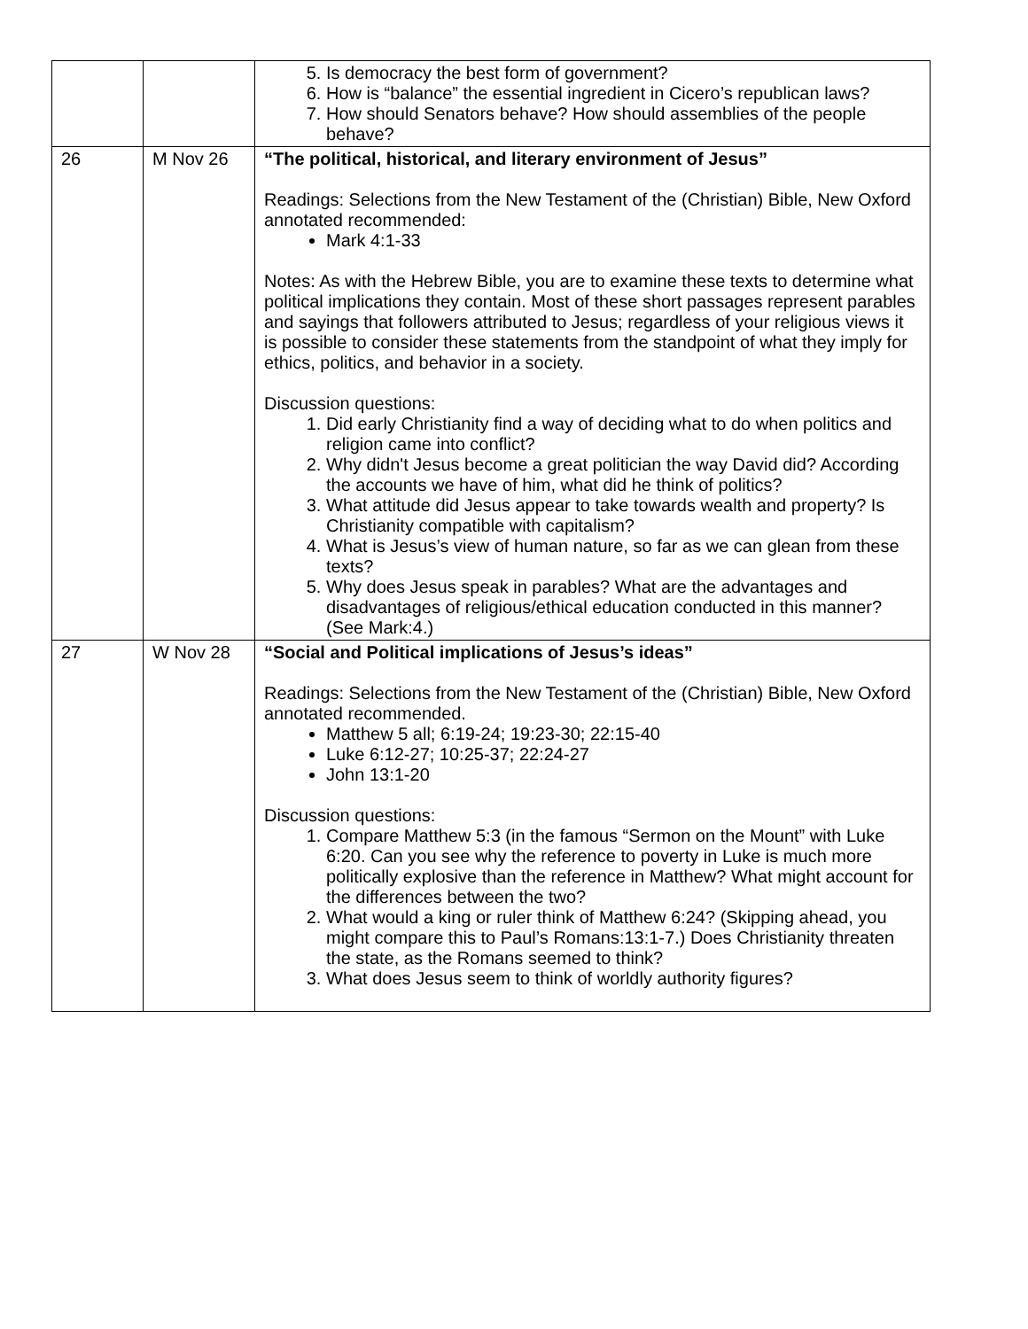| | | 5. Is democracy the best form of government? 6. How is “balance” the essential ingredient in Cicero’s republican laws? 7. How should Senators behave? How should assemblies of the people behave? |
| 26 | M Nov 26 | “The political, historical, and literary environment of Jesus” Readings: Selections from the New Testament of the (Christian) Bible, New Oxford annotated recommended: Mark 4:1-33 Notes: As with the Hebrew Bible, you are to examine these texts to determine what political implications they contain. Most of these short passages represent parables and sayings that followers attributed to Jesus; regardless of your religious views it is possible to consider these statements from the standpoint of what they imply for ethics, politics, and behavior in a society. Discussion questions: 1. Did early Christianity find a way of deciding what to do when politics and religion came into conflict? 2. Why didn't Jesus become a great politician the way David did? According the accounts we have of him, what did he think of politics? 3. What attitude did Jesus appear to take towards wealth and property? Is Christianity compatible with capitalism? 4. What is Jesus’s view of human nature, so far as we can glean from these texts? 5. Why does Jesus speak in parables? What are the advantages and disadvantages of religious/ethical education conducted in this manner? (See Mark:4.) |
| 27 | W Nov 28 | “Social and Political implications of Jesus’s ideas” Readings: Selections from the New Testament of the (Christian) Bible, New Oxford annotated recommended. Matthew 5 all; 6:19-24; 19:23-30; 22:15-40 Luke 6:12-27; 10:25-37; 22:24-27 John 13:1-20 Discussion questions: 1. Compare Matthew 5:3 (in the famous “Sermon on the Mount” with Luke 6:20. Can you see why the reference to poverty in Luke is much more politically explosive than the reference in Matthew? What might account for the differences between the two? 2. What would a king or ruler think of Matthew 6:24? (Skipping ahead, you might compare this to Paul’s Romans:13:1-7.) Does Christianity threaten the state, as the Romans seemed to think? 3. What does Jesus seem to think of worldly authority figures? |